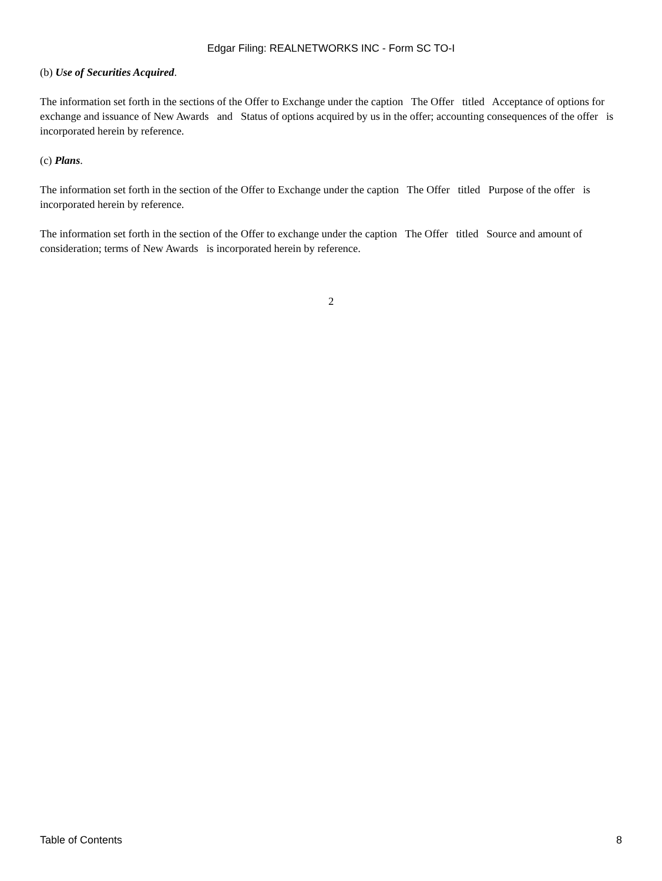Edgar Filing: REALNETWORKS INC - Form SC TO-I
(b) Use of Securities Acquired.
The information set forth in the sections of the Offer to Exchange under the caption The Offer titled Acceptance of options for exchange and issuance of New Awards and Status of options acquired by us in the offer; accounting consequences of the offer is incorporated herein by reference.
(c) Plans.
The information set forth in the section of the Offer to Exchange under the caption The Offer titled Purpose of the offer is incorporated herein by reference.
The information set forth in the section of the Offer to exchange under the caption The Offer titled Source and amount of consideration; terms of New Awards is incorporated herein by reference.
2
Table of Contents 8